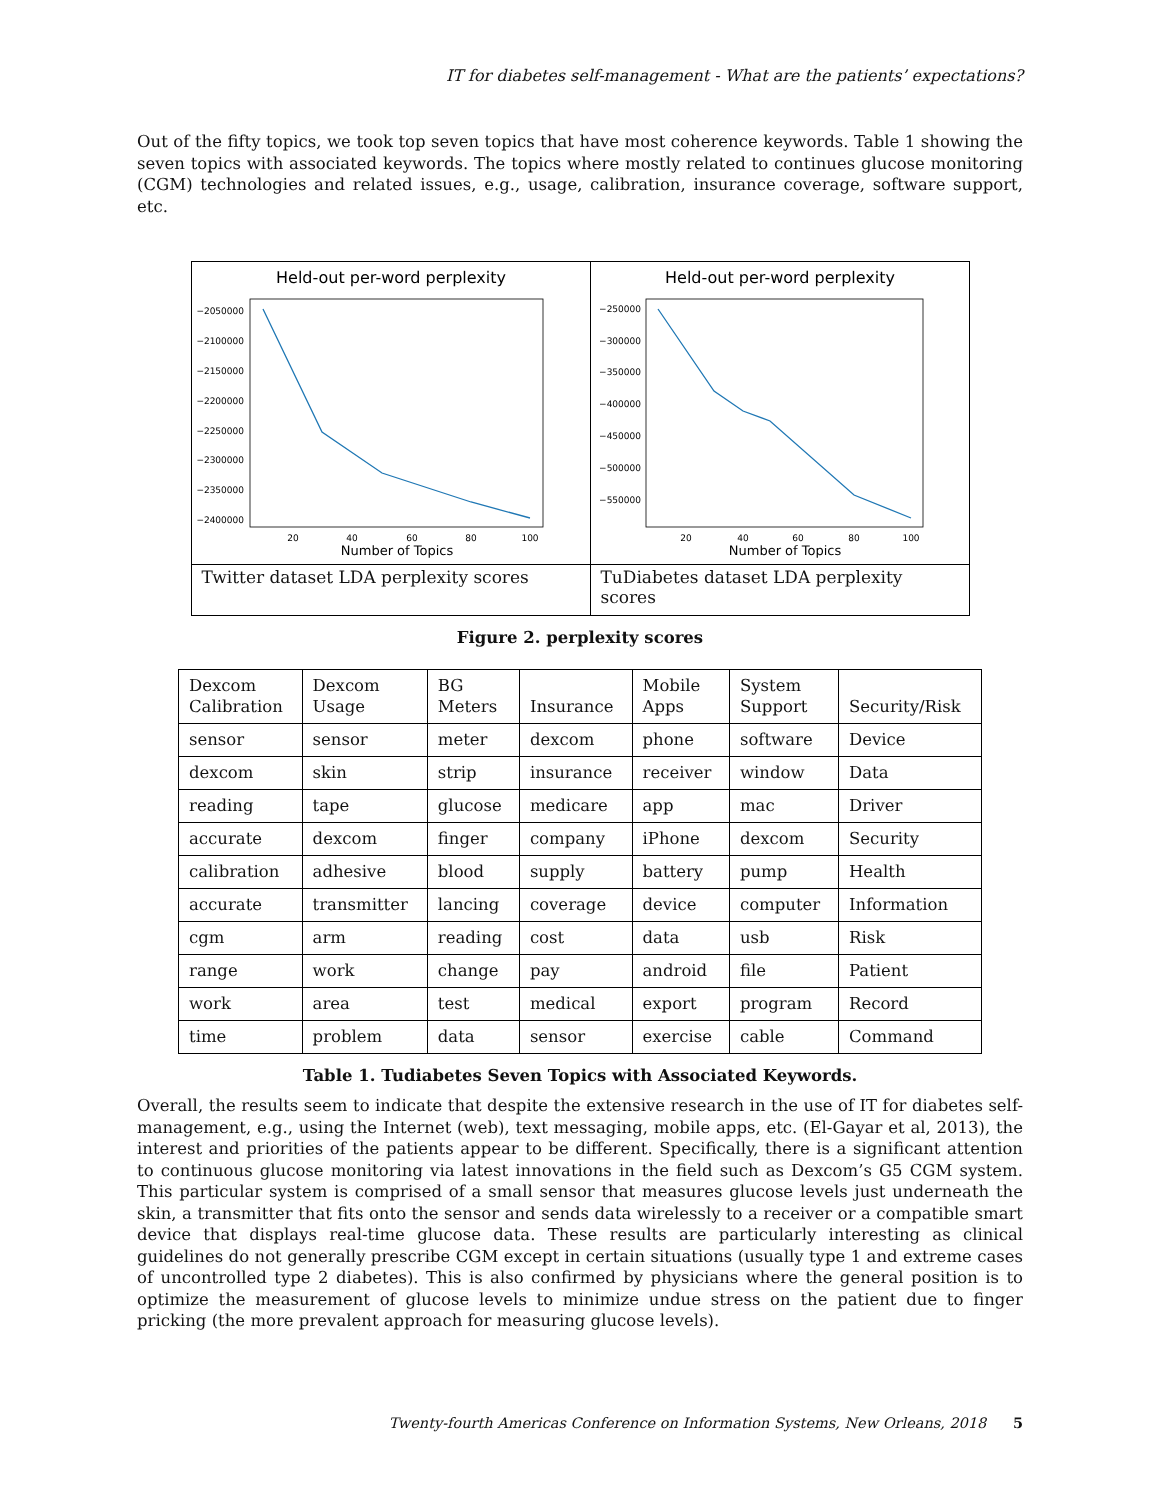IT for diabetes self-management - What are the patients’ expectations?
Out of the fifty topics, we took top seven topics that have most coherence keywords. Table 1 showing the seven topics with associated keywords. The topics where mostly related to continues glucose monitoring (CGM) technologies and related issues, e.g., usage, calibration, insurance coverage, software support, etc.
| Held-out per-word perplexity −2050000 −2100000 −2150000 −2200000 −2250000 −2300000 −2350000 −2400000 20 40 60 80 100 Number of Topics | Held-out per-word perplexity −250000 −300000 −350000 −400000 −450000 −500000 −550000 20 40 60 80 100 Number of Topics |
| Twitter dataset LDA perplexity scores | TuDiabetes dataset LDA perplexity scores |
Figure 2. perplexity scores
| Dexcom Calibration | Dexcom Usage | BG Meters | Insurance | Mobile Apps | System Support | Security/Risk |
| sensor | sensor | meter | dexcom | phone | software | Device |
| dexcom | skin | strip | insurance | receiver | window | Data |
| reading | tape | glucose | medicare | app | mac | Driver |
| accurate | dexcom | finger | company | iPhone | dexcom | Security |
| calibration | adhesive | blood | supply | battery | pump | Health |
| accurate | transmitter | lancing | coverage | device | computer | Information |
| cgm | arm | reading | cost | data | usb | Risk |
| range | work | change | pay | android | file | Patient |
| work | area | test | medical | export | program | Record |
| time | problem | data | sensor | exercise | cable | Command |
Table 1. Tudiabetes Seven Topics with Associated Keywords.
Overall, the results seem to indicate that despite the extensive research in the use of IT for diabetes self-management, e.g., using the Internet (web), text messaging, mobile apps, etc. (El-Gayar et al, 2013), the interest and priorities of the patients appear to be different. Specifically, there is a significant attention to continuous glucose monitoring via latest innovations in the field such as Dexcom’s G5 CGM system. This particular system is comprised of a small sensor that measures glucose levels just underneath the skin, a transmitter that fits onto the sensor and sends data wirelessly to a receiver or a compatible smart device that displays real-time glucose data. These results are particularly interesting as clinical guidelines do not generally prescribe CGM except in certain situations (usually type 1 and extreme cases of uncontrolled type 2 diabetes). This is also confirmed by physicians where the general position is to optimize the measurement of glucose levels to minimize undue stress on the patient due to finger pricking (the more prevalent approach for measuring glucose levels).
Twenty-fourth Americas Conference on Information Systems, New Orleans, 2018 5